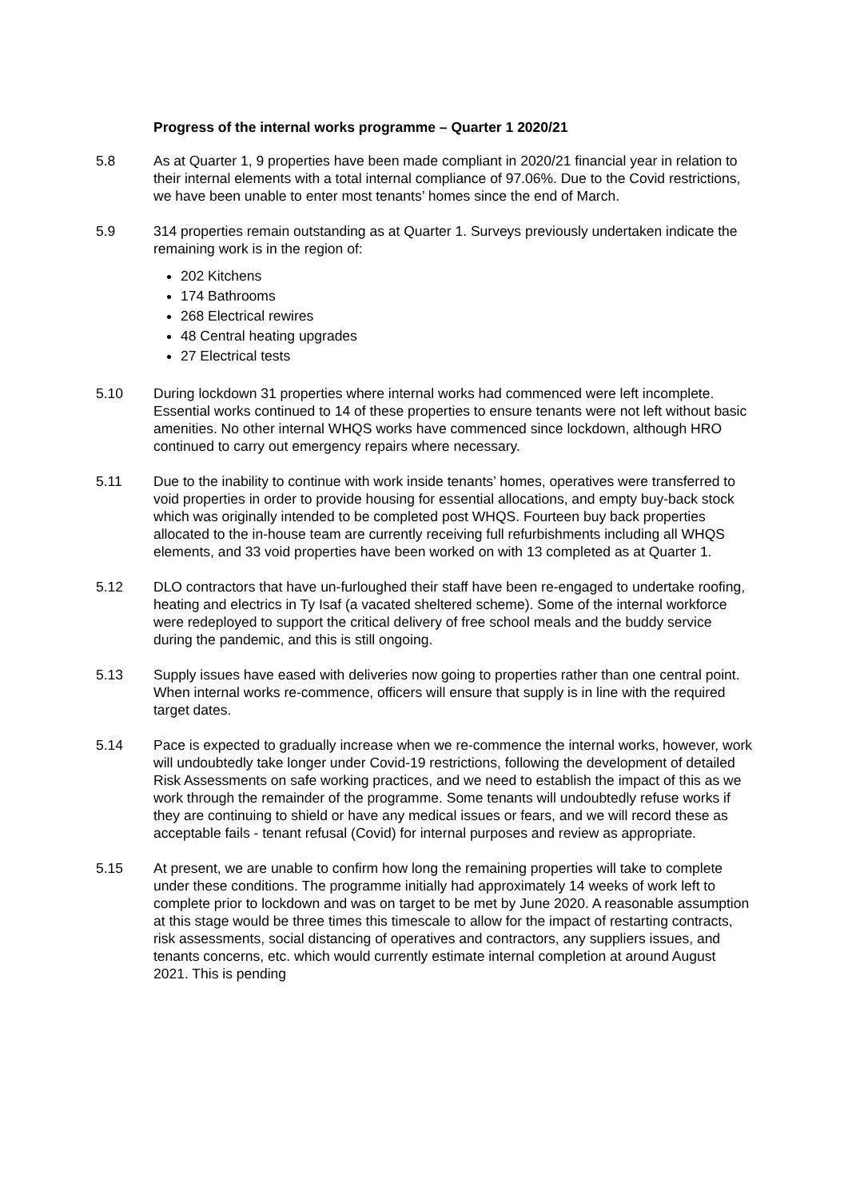Progress of the internal works programme – Quarter 1 2020/21
5.8 As at Quarter 1, 9 properties have been made compliant in 2020/21 financial year in relation to their internal elements with a total internal compliance of 97.06%. Due to the Covid restrictions, we have been unable to enter most tenants’ homes since the end of March.
5.9 314 properties remain outstanding as at Quarter 1. Surveys previously undertaken indicate the remaining work is in the region of:
202 Kitchens
174 Bathrooms
268 Electrical rewires
48 Central heating upgrades
27 Electrical tests
5.10 During lockdown 31 properties where internal works had commenced were left incomplete. Essential works continued to 14 of these properties to ensure tenants were not left without basic amenities. No other internal WHQS works have commenced since lockdown, although HRO continued to carry out emergency repairs where necessary.
5.11 Due to the inability to continue with work inside tenants’ homes, operatives were transferred to void properties in order to provide housing for essential allocations, and empty buy-back stock which was originally intended to be completed post WHQS. Fourteen buy back properties allocated to the in-house team are currently receiving full refurbishments including all WHQS elements, and 33 void properties have been worked on with 13 completed as at Quarter 1.
5.12 DLO contractors that have un-furloughed their staff have been re-engaged to undertake roofing, heating and electrics in Ty Isaf (a vacated sheltered scheme). Some of the internal workforce were redeployed to support the critical delivery of free school meals and the buddy service during the pandemic, and this is still ongoing.
5.13 Supply issues have eased with deliveries now going to properties rather than one central point. When internal works re-commence, officers will ensure that supply is in line with the required target dates.
5.14 Pace is expected to gradually increase when we re-commence the internal works, however, work will undoubtedly take longer under Covid-19 restrictions, following the development of detailed Risk Assessments on safe working practices, and we need to establish the impact of this as we work through the remainder of the programme. Some tenants will undoubtedly refuse works if they are continuing to shield or have any medical issues or fears, and we will record these as acceptable fails - tenant refusal (Covid) for internal purposes and review as appropriate.
5.15 At present, we are unable to confirm how long the remaining properties will take to complete under these conditions. The programme initially had approximately 14 weeks of work left to complete prior to lockdown and was on target to be met by June 2020. A reasonable assumption at this stage would be three times this timescale to allow for the impact of restarting contracts, risk assessments, social distancing of operatives and contractors, any suppliers issues, and tenants concerns, etc. which would currently estimate internal completion at around August 2021. This is pending